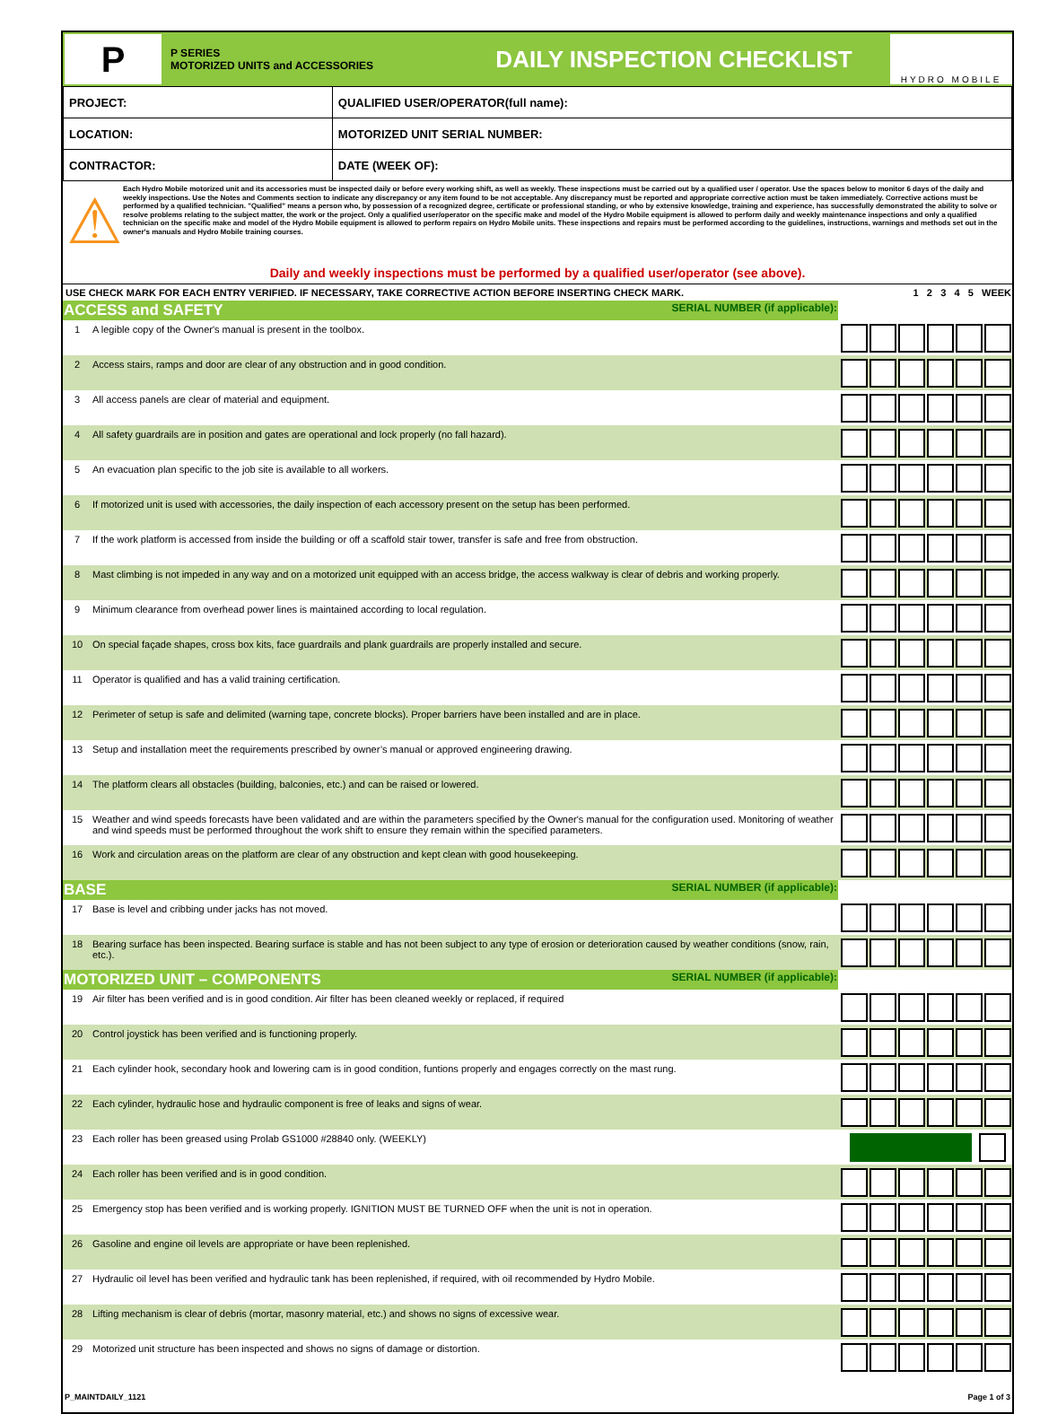P
P SERIES
MOTORIZED UNITS and ACCESSORIES
DAILY INSPECTION CHECKLIST
HYDRO MOBILE
| PROJECT: | QUALIFIED USER/OPERATOR(full name): |
| LOCATION: | MOTORIZED UNIT SERIAL NUMBER: |
| CONTRACTOR: | DATE (WEEK OF): |
⚠
Each Hydro Mobile motorized unit and its accessories must be inspected daily or before every working shift, as well as weekly. These inspections must be carried out by a qualified user / operator. Use the spaces below to monitor 6 days of the daily and weekly inspections. Use the Notes and Comments section to indicate any discrepancy or any item found to be not acceptable. Any discrepancy must be reported and appropriate corrective action must be taken immediately. Corrective actions must be performed by a qualified technician. "Qualified" means a person who, by possession of a recognized degree, certificate or professional standing, or who by extensive knowledge, training and experience, has successfully demonstrated the ability to solve or resolve problems relating to the subject matter, the work or the project. Only a qualified user/operator on the specific make and model of the Hydro Mobile equipment is allowed to perform daily and weekly maintenance inspections and only a qualified technician on the specific make and model of the Hydro Mobile equipment is allowed to perform repairs on Hydro Mobile units. These inspections and repairs must be performed according to the guidelines, instructions, warnings and methods set out in the owner's manuals and Hydro Mobile training courses.
Daily and weekly inspections must be performed by a qualified user/operator (see above).
| USE CHECK MARK FOR EACH ENTRY VERIFIED. IF NECESSARY, TAKE CORRECTIVE ACTION BEFORE INSERTING CHECK MARK. | | 1 2 3 4 5 WEEK |
| ACCESS and SAFETY SERIAL NUMBER (if applicable): | | |
| 1 | A legible copy of the Owner's manual is present in the toolbox. | |
| 2 | Access stairs, ramps and door are clear of any obstruction and in good condition. | |
| 3 | All access panels are clear of material and equipment. | |
| 4 | All safety guardrails are in position and gates are operational and lock properly (no fall hazard). | |
| 5 | An evacuation plan specific to the job site is available to all workers. | |
| 6 | If motorized unit is used with accessories, the daily inspection of each accessory present on the setup has been performed. | |
| 7 | If the work platform is accessed from inside the building or off a scaffold stair tower, transfer is safe and free from obstruction. | |
| 8 | Mast climbing is not impeded in any way and on a motorized unit equipped with an access bridge, the access walkway is clear of debris and working properly. | |
| 9 | Minimum clearance from overhead power lines is maintained according to local regulation. | |
| 10 | On special façade shapes, cross box kits, face guardrails and plank guardrails are properly installed and secure. | |
| 11 | Operator is qualified and has a valid training certification. | |
| 12 | Perimeter of setup is safe and delimited (warning tape, concrete blocks). Proper barriers have been installed and are in place. | |
| 13 | Setup and installation meet the requirements prescribed by owner’s manual or approved engineering drawing. | |
| 14 | The platform clears all obstacles (building, balconies, etc.) and can be raised or lowered. | |
| 15 | Weather and wind speeds forecasts have been validated and are within the parameters specified by the Owner's manual for the configuration used. Monitoring of weather and wind speeds must be performed throughout the work shift to ensure they remain within the specified parameters. | |
| 16 | Work and circulation areas on the platform are clear of any obstruction and kept clean with good housekeeping. | |
| BASE SERIAL NUMBER (if applicable): | | |
| 17 | Base is level and cribbing under jacks has not moved. | |
| 18 | Bearing surface has been inspected. Bearing surface is stable and has not been subject to any type of erosion or deterioration caused by weather conditions (snow, rain, etc.). | |
| MOTORIZED UNIT – COMPONENTS SERIAL NUMBER (if applicable): | | |
| 19 | Air filter has been verified and is in good condition. Air filter has been cleaned weekly or replaced, if required | |
| 20 | Control joystick has been verified and is functioning properly. | |
| 21 | Each cylinder hook, secondary hook and lowering cam is in good condition, funtions properly and engages correctly on the mast rung. | |
| 22 | Each cylinder, hydraulic hose and hydraulic component is free of leaks and signs of wear. | |
| 23 | Each roller has been greased using Prolab GS1000 #28840 only. (WEEKLY) | |
| 24 | Each roller has been verified and is in good condition. | |
| 25 | Emergency stop has been verified and is working properly. IGNITION MUST BE TURNED OFF when the unit is not in operation. | |
| 26 | Gasoline and engine oil levels are appropriate or have been replenished. | |
| 27 | Hydraulic oil level has been verified and hydraulic tank has been replenished, if required, with oil recommended by Hydro Mobile. | |
| 28 | Lifting mechanism is clear of debris (mortar, masonry material, etc.) and shows no signs of excessive wear. | |
| 29 | Motorized unit structure has been inspected and shows no signs of damage or distortion. | |
P_MAINTDAILY_1121 Page 1 of 3